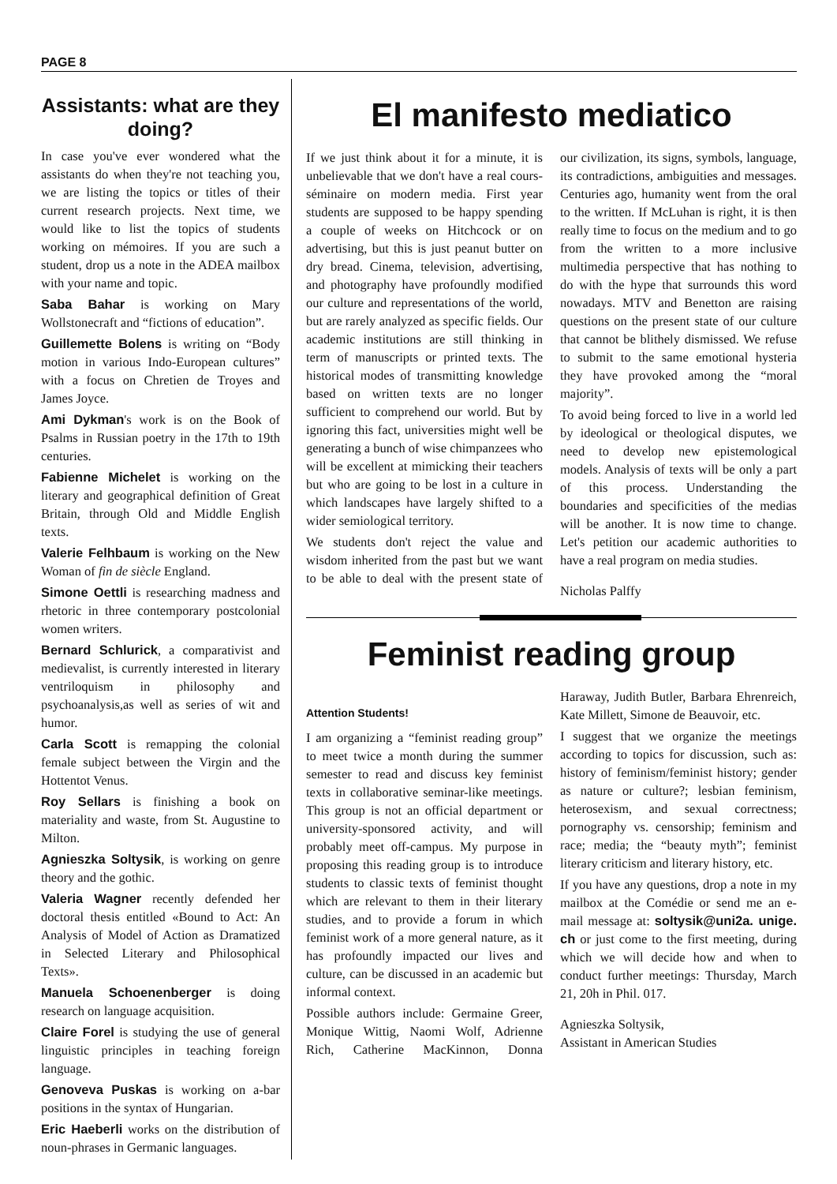PAGE 8
Assistants: what are they doing?
In case you've ever wondered what the assistants do when they're not teaching you, we are listing the topics or titles of their current research projects. Next time, we would like to list the topics of students working on mémoires. If you are such a student, drop us a note in the ADEA mailbox with your name and topic.
Saba Bahar is working on Mary Wollstonecraft and “fictions of education”.
Guillemette Bolens is writing on “Body motion in various Indo-European cultures” with a focus on Chretien de Troyes and James Joyce.
Ami Dykman's work is on the Book of Psalms in Russian poetry in the 17th to 19th centuries.
Fabienne Michelet is working on the literary and geographical definition of Great Britain, through Old and Middle English texts.
Valerie Felhbaum is working on the New Woman of fin de siècle England.
Simone Oettli is researching madness and rhetoric in three contemporary postcolonial women writers.
Bernard Schlurick, a comparativist and medievalist, is currently interested in literary ventriloquism in philosophy and psychoanalysis,as well as series of wit and humor.
Carla Scott is remapping the colonial female subject between the Virgin and the Hottentot Venus.
Roy Sellars is finishing a book on materiality and waste, from St. Augustine to Milton.
Agnieszka Soltysik, is working on genre theory and the gothic.
Valeria Wagner recently defended her doctoral thesis entitled «Bound to Act: An Analysis of Model of Action as Dramatized in Selected Literary and Philosophical Texts».
Manuela Schoenenberger is doing research on language acquisition.
Claire Forel is studying the use of general linguistic principles in teaching foreign language.
Genoveva Puskas is working on a-bar positions in the syntax of Hungarian.
Eric Haeberli works on the distribution of noun-phrases in Germanic languages.
El manifesto mediatico
If we just think about it for a minute, it is unbelievable that we don't have a real cours-séminaire on modern media. First year students are supposed to be happy spending a couple of weeks on Hitchcock or on advertising, but this is just peanut butter on dry bread. Cinema, television, advertising, and photography have profoundly modified our culture and representations of the world, but are rarely analyzed as specific fields. Our academic institutions are still thinking in term of manuscripts or printed texts. The historical modes of transmitting knowledge based on written texts are no longer sufficient to comprehend our world. But by ignoring this fact, universities might well be generating a bunch of wise chimpanzees who will be excellent at mimicking their teachers but who are going to be lost in a culture in which landscapes have largely shifted to a wider semiological territory.
We students don't reject the value and wisdom inherited from the past but we want to be able to deal with the present state of our civilization, its signs, symbols, language, its contradictions, ambiguities and messages. Centuries ago, humanity went from the oral to the written. If McLuhan is right, it is then really time to focus on the medium and to go from the written to a more inclusive multimedia perspective that has nothing to do with the hype that surrounds this word nowadays. MTV and Benetton are raising questions on the present state of our culture that cannot be blithely dismissed. We refuse to submit to the same emotional hysteria they have provoked among the “moral majority”.
To avoid being forced to live in a world led by ideological or theological disputes, we need to develop new epistemological models. Analysis of texts will be only a part of this process. Understanding the boundaries and specificities of the medias will be another. It is now time to change. Let's petition our academic authorities to have a real program on media studies.
Nicholas Palffy
Feminist reading group
Attention Students!
I am organizing a “feminist reading group” to meet twice a month during the summer semester to read and discuss key feminist texts in collaborative seminar-like meetings. This group is not an official department or university-sponsored activity, and will probably meet off-campus. My purpose in proposing this reading group is to introduce students to classic texts of feminist thought which are relevant to them in their literary studies, and to provide a forum in which feminist work of a more general nature, as it has profoundly impacted our lives and culture, can be discussed in an academic but informal context.
Possible authors include: Germaine Greer, Monique Wittig, Naomi Wolf, Adrienne Rich, Catherine MacKinnon, Donna Haraway, Judith Butler, Barbara Ehrenreich, Kate Millett, Simone de Beauvoir, etc.
I suggest that we organize the meetings according to topics for discussion, such as: history of feminism/feminist history; gender as nature or culture?; lesbian feminism, heterosexism, and sexual correctness; pornography vs. censorship; feminism and race; media; the “beauty myth”; feminist literary criticism and literary history, etc.
If you have any questions, drop a note in my mailbox at the Comédie or send me an e-mail message at: soltysik@uni2a. unige. ch or just come to the first meeting, during which we will decide how and when to conduct further meetings: Thursday, March 21, 20h in Phil. 017.
Agnieszka Soltysik,
Assistant in American Studies